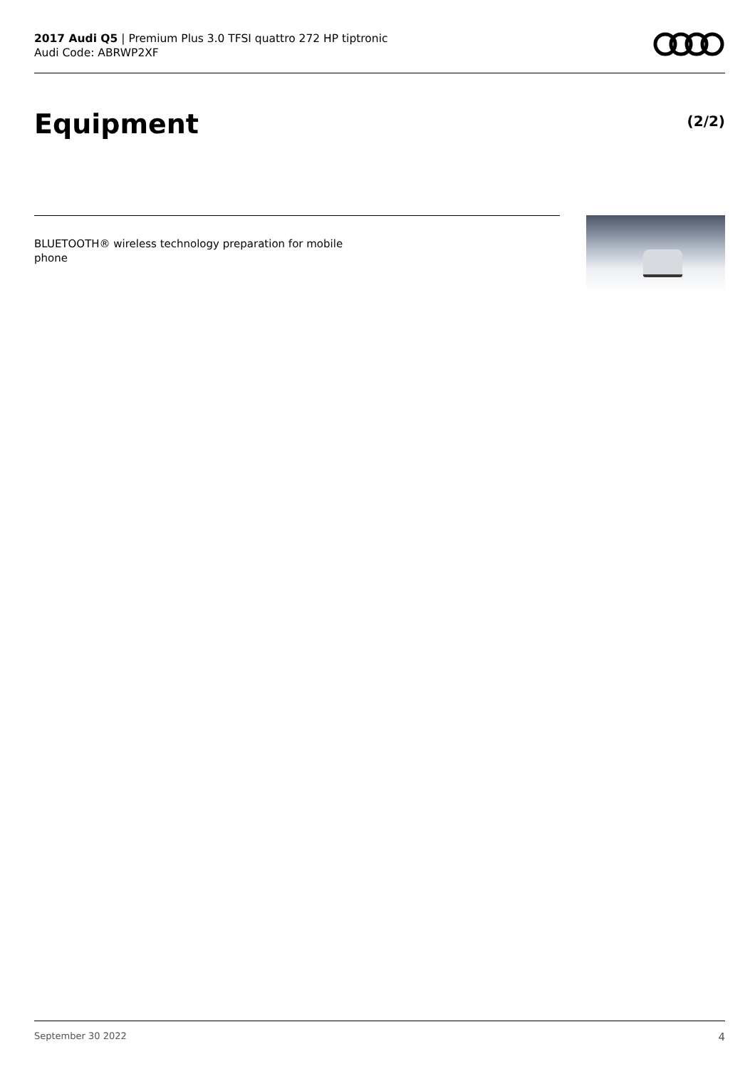2017 Audi Q5 | Premium Plus 3.0 TFSI quattro 272 HP tiptronic
Audi Code: ABRWP2XF
Equipment (2/2)
BLUETOOTH® wireless technology preparation for mobile phone
September 30 2022 4